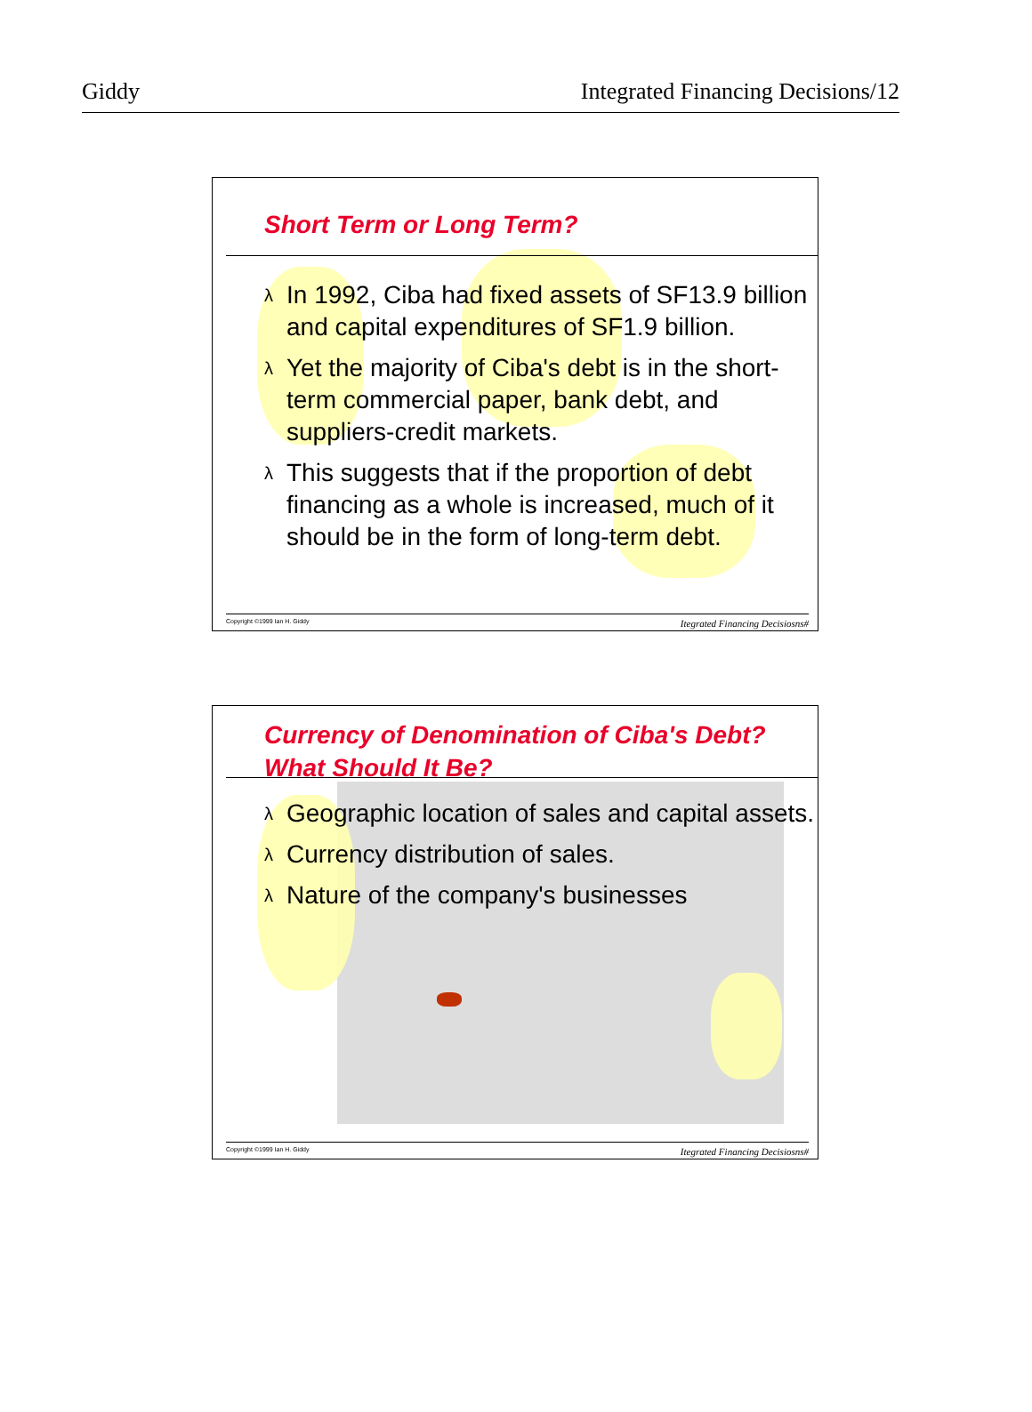Giddy Integrated Financing Decisions/12
Short Term or Long Term?
λ In 1992, Ciba had fixed assets of SF13.9 billion and capital expenditures of SF1.9 billion.
λ Yet the majority of Ciba's debt is in the short-term commercial paper, bank debt, and suppliers-credit markets.
λ This suggests that if the proportion of debt financing as a whole is increased, much of it should be in the form of long-term debt.
Copyright ©1999 Ian H. Giddy Itegrated Financing Decisiosns#
Currency of Denomination of Ciba's Debt? What Should It Be?
λ Geographic location of sales and capital assets.
λ Currency distribution of sales.
λ Nature of the company's businesses
Copyright ©1999 Ian H. Giddy Itegrated Financing Decisiosns#